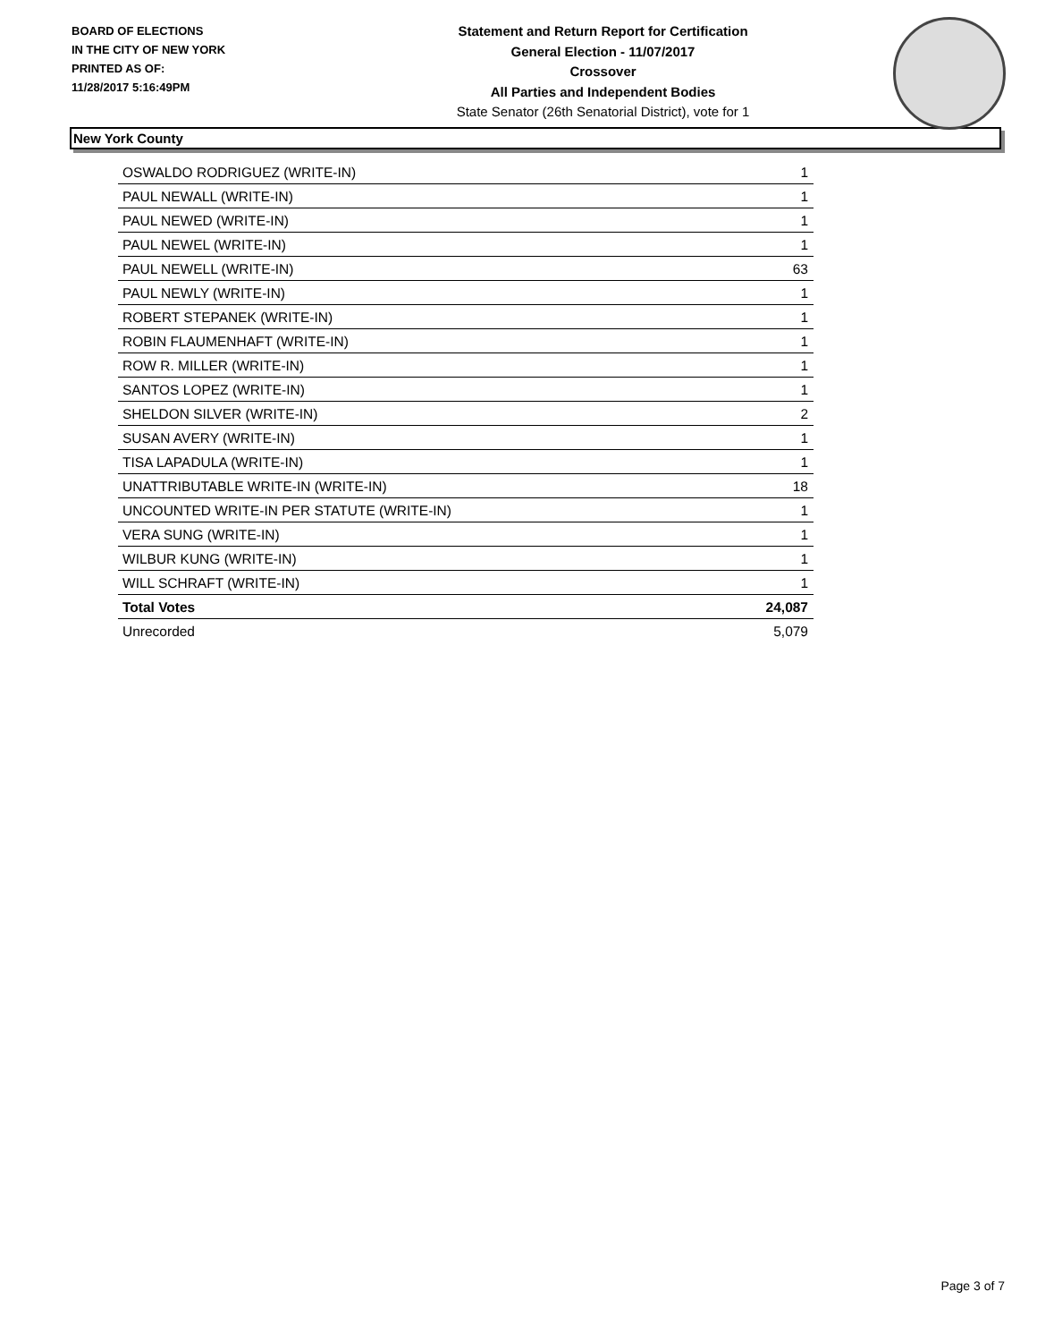BOARD OF ELECTIONS
IN THE CITY OF NEW YORK
PRINTED AS OF:
11/28/2017 5:16:49PM
Statement and Return Report for Certification
General Election - 11/07/2017
Crossover
All Parties and Independent Bodies
State Senator (26th Senatorial District), vote for 1
New York County
| OSWALDO RODRIGUEZ (WRITE-IN) | 1 |
| PAUL NEWALL (WRITE-IN) | 1 |
| PAUL NEWED (WRITE-IN) | 1 |
| PAUL NEWEL (WRITE-IN) | 1 |
| PAUL NEWELL (WRITE-IN) | 63 |
| PAUL NEWLY (WRITE-IN) | 1 |
| ROBERT STEPANEK (WRITE-IN) | 1 |
| ROBIN FLAUMENHAFT (WRITE-IN) | 1 |
| ROW R. MILLER (WRITE-IN) | 1 |
| SANTOS LOPEZ (WRITE-IN) | 1 |
| SHELDON SILVER (WRITE-IN) | 2 |
| SUSAN AVERY (WRITE-IN) | 1 |
| TISA LAPADULA (WRITE-IN) | 1 |
| UNATTRIBUTABLE WRITE-IN (WRITE-IN) | 18 |
| UNCOUNTED WRITE-IN PER STATUTE (WRITE-IN) | 1 |
| VERA SUNG (WRITE-IN) | 1 |
| WILBUR KUNG (WRITE-IN) | 1 |
| WILL SCHRAFT (WRITE-IN) | 1 |
| Total Votes | 24,087 |
| Unrecorded | 5,079 |
Page 3 of 7